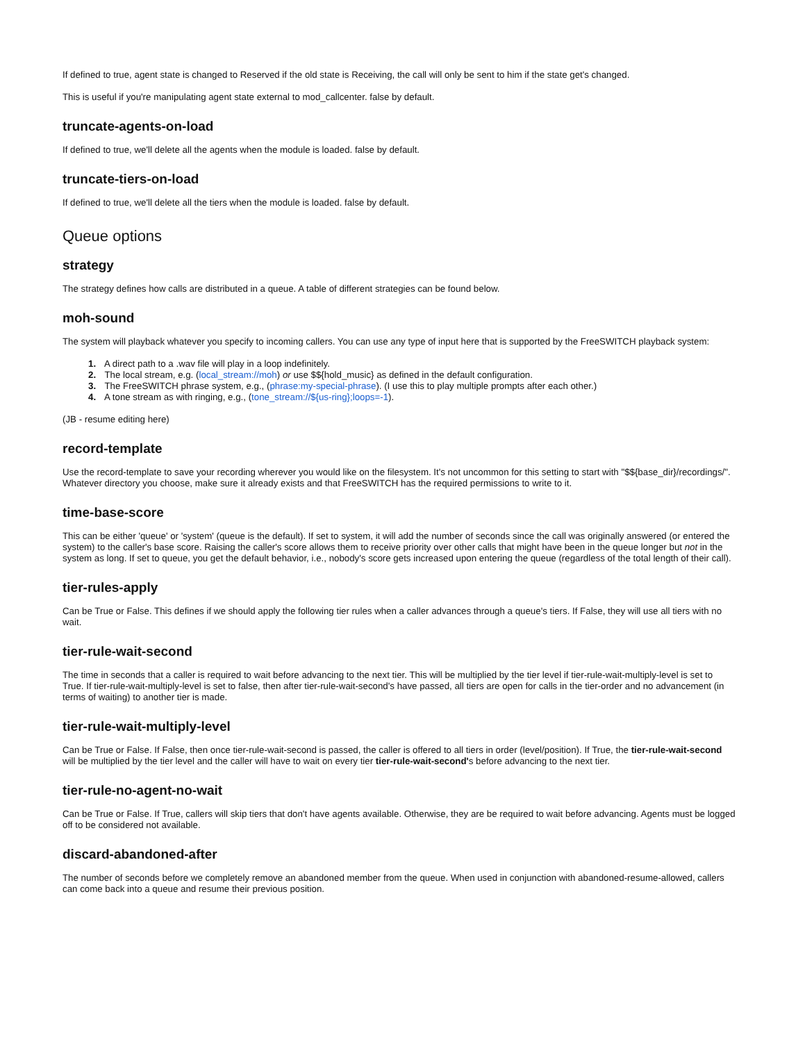If defined to true, agent state is changed to Reserved if the old state is Receiving, the call will only be sent to him if the state get's changed.
This is useful if you're manipulating agent state external to mod_callcenter. false by default.
truncate-agents-on-load
If defined to true, we'll delete all the agents when the module is loaded. false by default.
truncate-tiers-on-load
If defined to true, we'll delete all the tiers when the module is loaded. false by default.
Queue options
strategy
The strategy defines how calls are distributed in a queue. A table of different strategies can be found below.
moh-sound
The system will playback whatever you specify to incoming callers. You can use any type of input here that is supported by the FreeSWITCH playback system:
1. A direct path to a .wav file will play in a loop indefinitely.
2. The local stream, e.g. (local_stream://moh) or use $${hold_music} as defined in the default configuration.
3. The FreeSWITCH phrase system, e.g., (phrase:my-special-phrase). (I use this to play multiple prompts after each other.)
4. A tone stream as with ringing, e.g., (tone_stream://${us-ring};loops=-1).
(JB - resume editing here)
record-template
Use the record-template to save your recording wherever you would like on the filesystem. It's not uncommon for this setting to start with "$${base_dir}/recordings/". Whatever directory you choose, make sure it already exists and that FreeSWITCH has the required permissions to write to it.
time-base-score
This can be either 'queue' or 'system' (queue is the default). If set to system, it will add the number of seconds since the call was originally answered (or entered the system) to the caller's base score. Raising the caller's score allows them to receive priority over other calls that might have been in the queue longer but not in the system as long. If set to queue, you get the default behavior, i.e., nobody's score gets increased upon entering the queue (regardless of the total length of their call).
tier-rules-apply
Can be True or False. This defines if we should apply the following tier rules when a caller advances through a queue's tiers. If False, they will use all tiers with no wait.
tier-rule-wait-second
The time in seconds that a caller is required to wait before advancing to the next tier. This will be multiplied by the tier level if tier-rule-wait-multiply-level is set to True. If tier-rule-wait-multiply-level is set to false, then after tier-rule-wait-second's have passed, all tiers are open for calls in the tier-order and no advancement (in terms of waiting) to another tier is made.
tier-rule-wait-multiply-level
Can be True or False. If False, then once tier-rule-wait-second is passed, the caller is offered to all tiers in order (level/position). If True, the tier-rule-wait-second will be multiplied by the tier level and the caller will have to wait on every tier tier-rule-wait-second's before advancing to the next tier.
tier-rule-no-agent-no-wait
Can be True or False. If True, callers will skip tiers that don't have agents available. Otherwise, they are be required to wait before advancing. Agents must be logged off to be considered not available.
discard-abandoned-after
The number of seconds before we completely remove an abandoned member from the queue. When used in conjunction with abandoned-resume-allowed, callers can come back into a queue and resume their previous position.